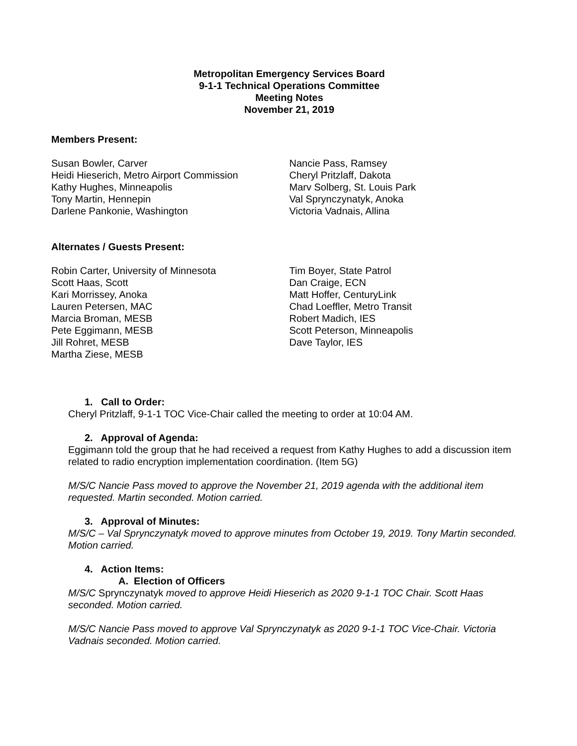Metropolitan Emergency Services Board
9-1-1 Technical Operations Committee
Meeting Notes
November 21, 2019
Members Present:
Susan Bowler, Carver
Heidi Hieserich, Metro Airport Commission
Kathy Hughes, Minneapolis
Tony Martin, Hennepin
Darlene Pankonie, Washington
Nancie Pass, Ramsey
Cheryl Pritzlaff, Dakota
Marv Solberg, St. Louis Park
Val Sprynczynatyk, Anoka
Victoria Vadnais, Allina
Alternates / Guests Present:
Robin Carter, University of Minnesota
Scott Haas, Scott
Kari Morrissey, Anoka
Lauren Petersen, MAC
Marcia Broman, MESB
Pete Eggimann, MESB
Jill Rohret, MESB
Martha Ziese, MESB
Tim Boyer, State Patrol
Dan Craige, ECN
Matt Hoffer, CenturyLink
Chad Loeffler, Metro Transit
Robert Madich, IES
Scott Peterson, Minneapolis
Dave Taylor, IES
1. Call to Order:
Cheryl Pritzlaff, 9-1-1 TOC Vice-Chair called the meeting to order at 10:04 AM.
2. Approval of Agenda:
Eggimann told the group that he had received a request from Kathy Hughes to add a discussion item related to radio encryption implementation coordination. (Item 5G)
M/S/C Nancie Pass moved to approve the November 21, 2019 agenda with the additional item requested. Martin seconded. Motion carried.
3. Approval of Minutes:
M/S/C – Val Sprynczynatyk moved to approve minutes from October 19, 2019. Tony Martin seconded. Motion carried.
4. Action Items:
A. Election of Officers
M/S/C Sprynczynatyk moved to approve Heidi Hieserich as 2020 9-1-1 TOC Chair. Scott Haas seconded. Motion carried.
M/S/C Nancie Pass moved to approve Val Sprynczynatyk as 2020 9-1-1 TOC Vice-Chair. Victoria Vadnais seconded. Motion carried.